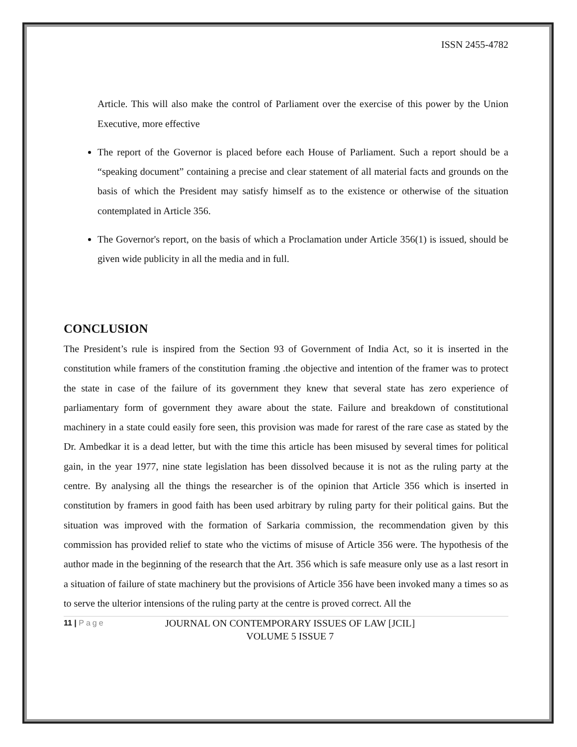ISSN 2455-4782
Article. This will also make the control of Parliament over the exercise of this power by the Union Executive, more effective
The report of the Governor is placed before each House of Parliament. Such a report should be a “speaking document” containing a precise and clear statement of all material facts and grounds on the basis of which the President may satisfy himself as to the existence or otherwise of the situation contemplated in Article 356.
The Governor's report, on the basis of which a Proclamation under Article 356(1) is issued, should be given wide publicity in all the media and in full.
CONCLUSION
The President’s rule is inspired from the Section 93 of Government of India Act, so it is inserted in the constitution while framers of the constitution framing .the objective and intention of the framer was to protect the state in case of the failure of its government they knew that several state has zero experience of parliamentary form of government they aware about the state. Failure and breakdown of constitutional machinery in a state could easily fore seen, this provision was made for rarest of the rare case as stated by the Dr. Ambedkar it is a dead letter, but with the time this article has been misused by several times for political gain, in the year 1977, nine state legislation has been dissolved because it is not as the ruling party at the centre. By analysing all the things the researcher is of the opinion that Article 356 which is inserted in constitution by framers in good faith has been used arbitrary by ruling party for their political gains. But the situation was improved with the formation of Sarkaria commission, the recommendation given by this commission has provided relief to state who the victims of misuse of Article 356 were. The hypothesis of the author made in the beginning of the research that the Art. 356 which is safe measure only use as a last resort in a situation of failure of state machinery but the provisions of Article 356 have been invoked many a times so as to serve the ulterior intensions of the ruling party at the centre is proved correct. All the
11 | Page
JOURNAL ON CONTEMPORARY ISSUES OF LAW [JCIL]
VOLUME 5 ISSUE 7